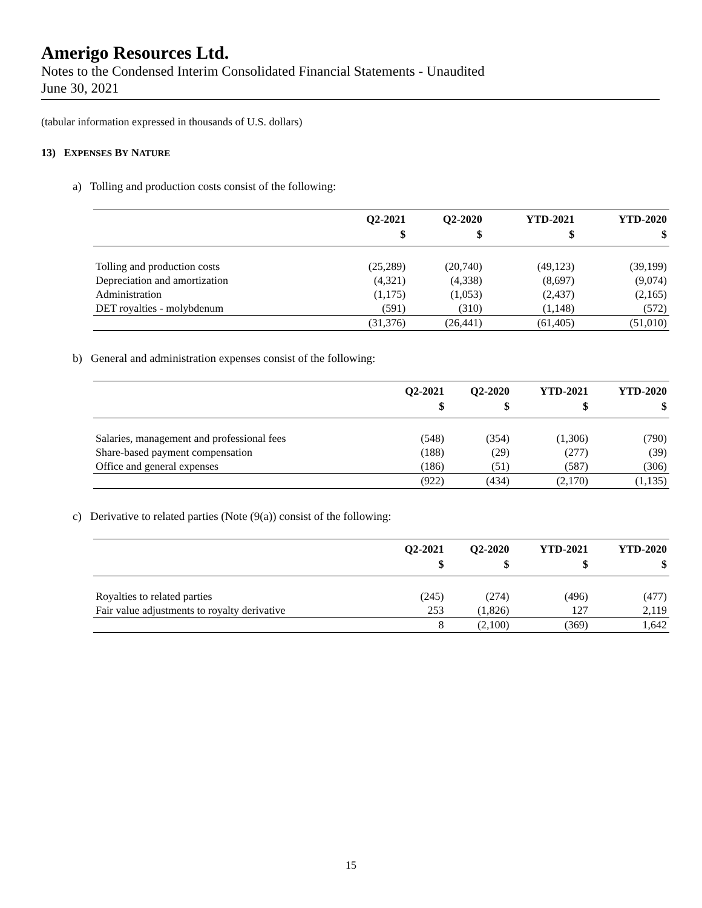Amerigo Resources Ltd.
Notes to the Condensed Interim Consolidated Financial Statements - Unaudited
June 30, 2021
(tabular information expressed in thousands of U.S. dollars)
13) EXPENSES BY NATURE
a) Tolling and production costs consist of the following:
| | Q2-2021 | Q2-2020 | YTD-2021 | YTD-2020 |
| --- | --- | --- | --- | --- |
| | $ | $ | $ | $ |
| Tolling and production costs | (25,289) | (20,740) | (49,123) | (39,199) |
| Depreciation and amortization | (4,321) | (4,338) | (8,697) | (9,074) |
| Administration | (1,175) | (1,053) | (2,437) | (2,165) |
| DET royalties - molybdenum | (591) | (310) | (1,148) | (572) |
| | (31,376) | (26,441) | (61,405) | (51,010) |
b) General and administration expenses consist of the following:
| | Q2-2021 | Q2-2020 | YTD-2021 | YTD-2020 |
| --- | --- | --- | --- | --- |
| | $ | $ | $ | $ |
| Salaries, management and professional fees | (548) | (354) | (1,306) | (790) |
| Share-based payment compensation | (188) | (29) | (277) | (39) |
| Office and general expenses | (186) | (51) | (587) | (306) |
| | (922) | (434) | (2,170) | (1,135) |
c) Derivative to related parties (Note (9(a)) consist of the following:
| | Q2-2021 | Q2-2020 | YTD-2021 | YTD-2020 |
| --- | --- | --- | --- | --- |
| | $ | $ | $ | $ |
| Royalties to related parties | (245) | (274) | (496) | (477) |
| Fair value adjustments to royalty derivative | 253 | (1,826) | 127 | 2,119 |
| | 8 | (2,100) | (369) | 1,642 |
15